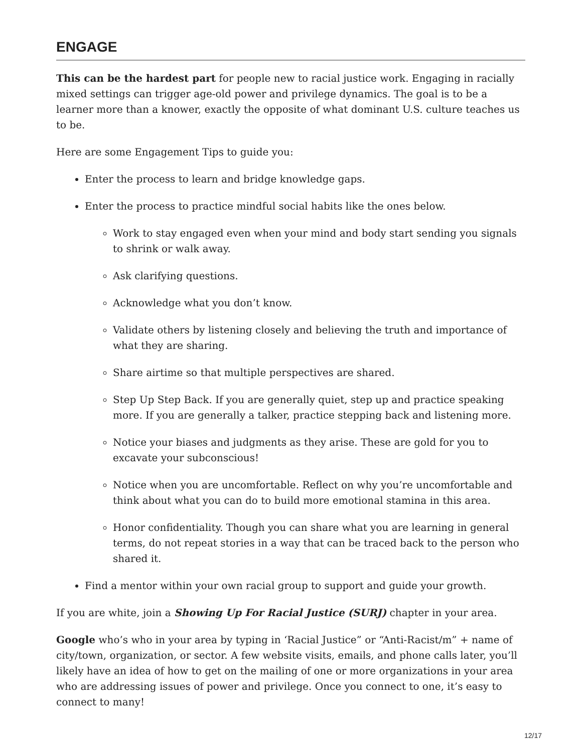ENGAGE
This can be the hardest part for people new to racial justice work. Engaging in racially mixed settings can trigger age-old power and privilege dynamics. The goal is to be a learner more than a knower, exactly the opposite of what dominant U.S. culture teaches us to be.
Here are some Engagement Tips to guide you:
Enter the process to learn and bridge knowledge gaps.
Enter the process to practice mindful social habits like the ones below.
Work to stay engaged even when your mind and body start sending you signals to shrink or walk away.
Ask clarifying questions.
Acknowledge what you don’t know.
Validate others by listening closely and believing the truth and importance of what they are sharing.
Share airtime so that multiple perspectives are shared.
Step Up Step Back. If you are generally quiet, step up and practice speaking more. If you are generally a talker, practice stepping back and listening more.
Notice your biases and judgments as they arise. These are gold for you to excavate your subconscious!
Notice when you are uncomfortable. Reflect on why you’re uncomfortable and think about what you can do to build more emotional stamina in this area.
Honor confidentiality. Though you can share what you are learning in general terms, do not repeat stories in a way that can be traced back to the person who shared it.
Find a mentor within your own racial group to support and guide your growth.
If you are white, join a Showing Up For Racial Justice (SURJ) chapter in your area.
Google who’s who in your area by typing in ‘Racial Justice” or “Anti-Racist/m” + name of city/town, organization, or sector. A few website visits, emails, and phone calls later, you’ll likely have an idea of how to get on the mailing of one or more organizations in your area who are addressing issues of power and privilege. Once you connect to one, it’s easy to connect to many!
12/17